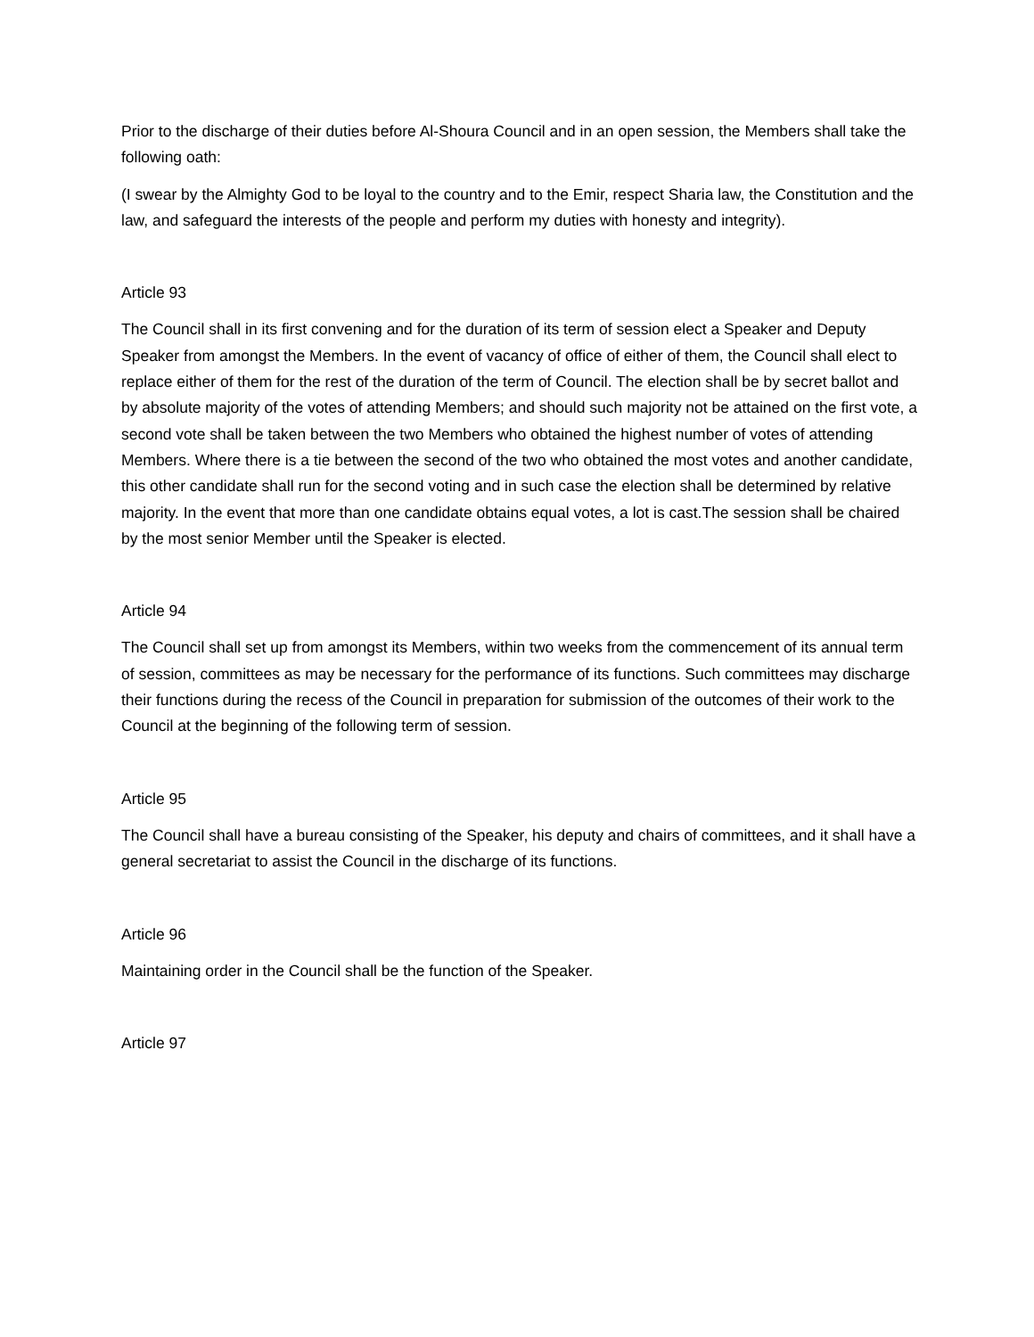Prior to the discharge of their duties before Al-Shoura Council and in an open session, the Members shall take the following oath:
(I swear by the Almighty God to be loyal to the country and to the Emir, respect Sharia law, the Constitution and the law, and safeguard the interests of the people and perform my duties with honesty and integrity).
Article 93
The Council shall in its first convening and for the duration of its term of session elect a Speaker and Deputy Speaker from amongst the Members. In the event of vacancy of office of either of them, the Council shall elect to replace either of them for the rest of the duration of the term of Council. The election shall be by secret ballot and by absolute majority of the votes of attending Members; and should such majority not be attained on the first vote, a second vote shall be taken between the two Members who obtained the highest number of votes of attending Members. Where there is a tie between the second of the two who obtained the most votes and another candidate, this other candidate shall run for the second voting and in such case the election shall be determined by relative majority. In the event that more than one candidate obtains equal votes, a lot is cast.The session shall be chaired by the most senior Member until the Speaker is elected.
Article 94
The Council shall set up from amongst its Members, within two weeks from the commencement of its annual term of session, committees as may be necessary for the performance of its functions. Such committees may discharge their functions during the recess of the Council in preparation for submission of the outcomes of their work to the Council at the beginning of the following term of session.
Article 95
The Council shall have a bureau consisting of the Speaker, his deputy and chairs of committees, and it shall have a general secretariat to assist the Council in the discharge of its functions.
Article 96
Maintaining order in the Council shall be the function of the Speaker.
Article 97